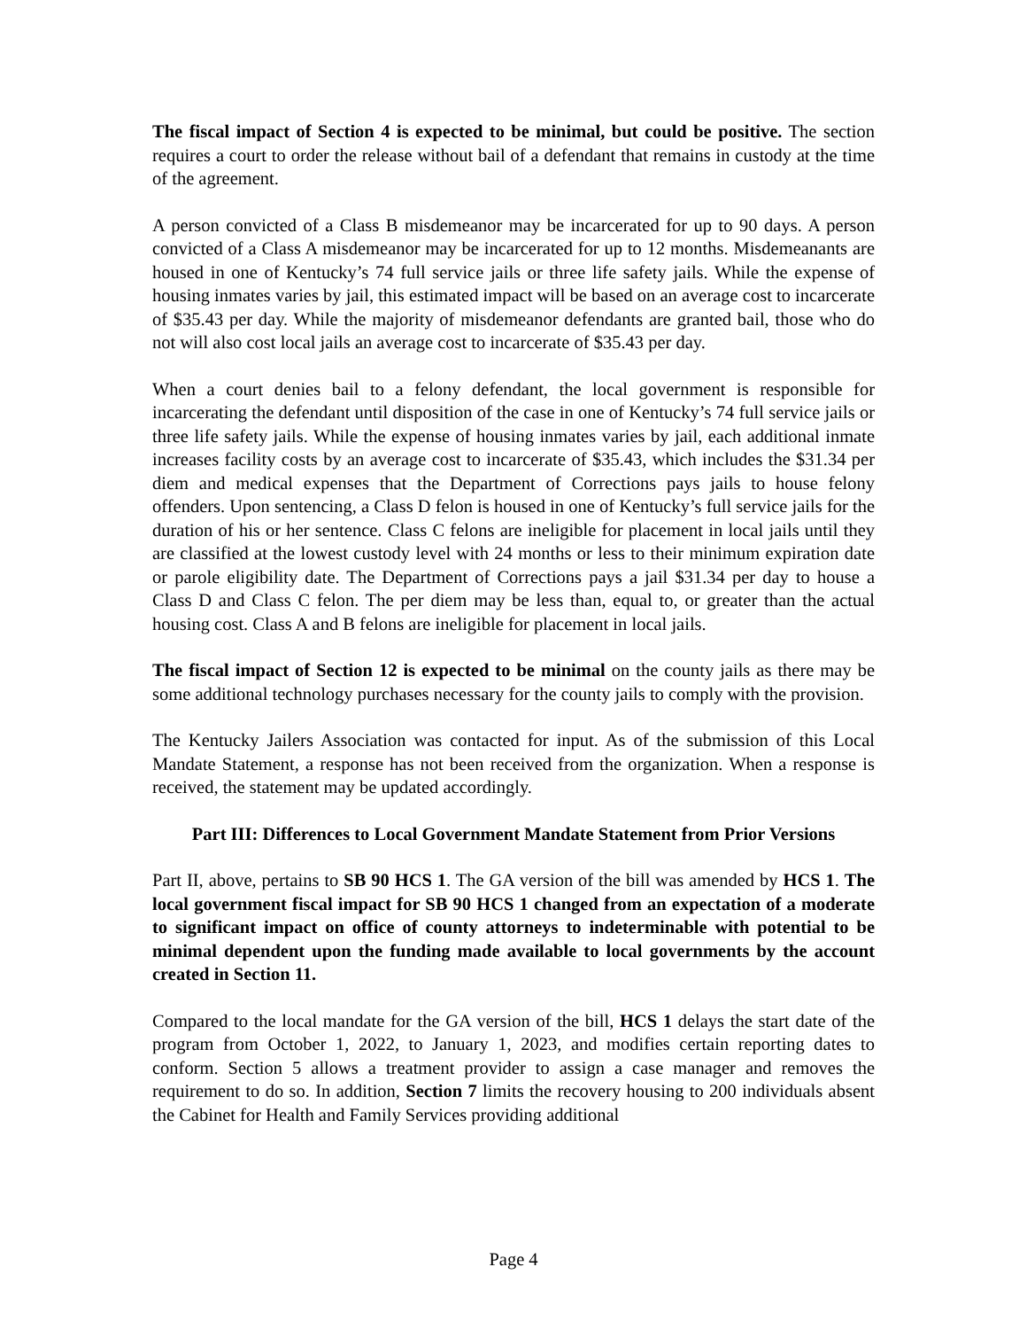The fiscal impact of Section 4 is expected to be minimal, but could be positive. The section requires a court to order the release without bail of a defendant that remains in custody at the time of the agreement.
A person convicted of a Class B misdemeanor may be incarcerated for up to 90 days. A person convicted of a Class A misdemeanor may be incarcerated for up to 12 months. Misdemeanants are housed in one of Kentucky’s 74 full service jails or three life safety jails. While the expense of housing inmates varies by jail, this estimated impact will be based on an average cost to incarcerate of $35.43 per day. While the majority of misdemeanor defendants are granted bail, those who do not will also cost local jails an average cost to incarcerate of $35.43 per day.
When a court denies bail to a felony defendant, the local government is responsible for incarcerating the defendant until disposition of the case in one of Kentucky’s 74 full service jails or three life safety jails. While the expense of housing inmates varies by jail, each additional inmate increases facility costs by an average cost to incarcerate of $35.43, which includes the $31.34 per diem and medical expenses that the Department of Corrections pays jails to house felony offenders. Upon sentencing, a Class D felon is housed in one of Kentucky’s full service jails for the duration of his or her sentence. Class C felons are ineligible for placement in local jails until they are classified at the lowest custody level with 24 months or less to their minimum expiration date or parole eligibility date. The Department of Corrections pays a jail $31.34 per day to house a Class D and Class C felon. The per diem may be less than, equal to, or greater than the actual housing cost. Class A and B felons are ineligible for placement in local jails.
The fiscal impact of Section 12 is expected to be minimal on the county jails as there may be some additional technology purchases necessary for the county jails to comply with the provision.
The Kentucky Jailers Association was contacted for input. As of the submission of this Local Mandate Statement, a response has not been received from the organization. When a response is received, the statement may be updated accordingly.
Part III: Differences to Local Government Mandate Statement from Prior Versions
Part II, above, pertains to SB 90 HCS 1. The GA version of the bill was amended by HCS 1. The local government fiscal impact for SB 90 HCS 1 changed from an expectation of a moderate to significant impact on office of county attorneys to indeterminable with potential to be minimal dependent upon the funding made available to local governments by the account created in Section 11.
Compared to the local mandate for the GA version of the bill, HCS 1 delays the start date of the program from October 1, 2022, to January 1, 2023, and modifies certain reporting dates to conform. Section 5 allows a treatment provider to assign a case manager and removes the requirement to do so. In addition, Section 7 limits the recovery housing to 200 individuals absent the Cabinet for Health and Family Services providing additional
Page 4